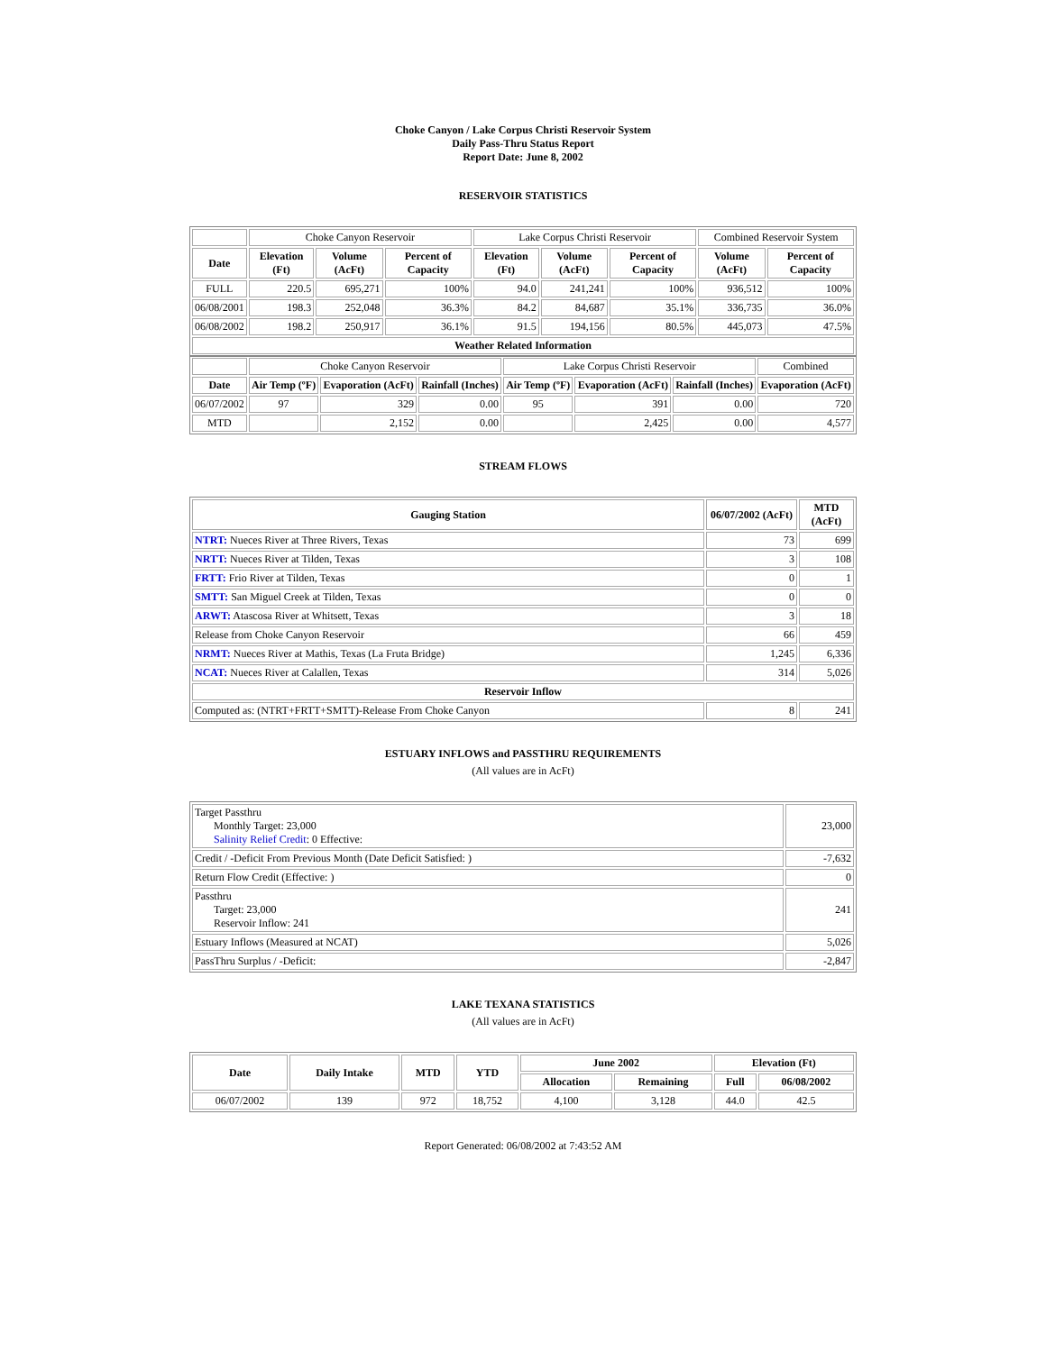Choke Canyon / Lake Corpus Christi Reservoir System
Daily Pass-Thru Status Report
Report Date: June 8, 2002
RESERVOIR STATISTICS
| | Choke Canyon Reservoir | | | Lake Corpus Christi Reservoir | | | Combined Reservoir System | |
| Date | Elevation (Ft) | Volume (AcFt) | Percent of Capacity | Elevation (Ft) | Volume (AcFt) | Percent of Capacity | Volume (AcFt) | Percent of Capacity |
| FULL | 220.5 | 695,271 | 100% | 94.0 | 241,241 | 100% | 936,512 | 100% |
| 06/08/2001 | 198.3 | 252,048 | 36.3% | 84.2 | 84,687 | 35.1% | 336,735 | 36.0% |
| 06/08/2002 | 198.2 | 250,917 | 36.1% | 91.5 | 194,156 | 80.5% | 445,073 | 47.5% |
| Weather Related Information | | | | | | | | |
| | Choke Canyon Reservoir | | | Lake Corpus Christi Reservoir | | | Combined |
| Date | Air Temp (ºF) | Evaporation (AcFt) | Rainfall (Inches) | Air Temp (ºF) | Evaporation (AcFt) | Rainfall (Inches) | Evaporation (AcFt) |
| 06/07/2002 | 97 | 329 | 0.00 | 95 | 391 | 0.00 | 720 |
| MTD | | 2,152 | 0.00 | | 2,425 | 0.00 | 4,577 |
STREAM FLOWS
| Gauging Station | 06/07/2002 (AcFt) | MTD (AcFt) |
| --- | --- | --- |
| NTRT: Nueces River at Three Rivers, Texas | 73 | 699 |
| NRTT: Nueces River at Tilden, Texas | 3 | 108 |
| FRTT: Frio River at Tilden, Texas | 0 | 1 |
| SMTT: San Miguel Creek at Tilden, Texas | 0 | 0 |
| ARWT: Atascosa River at Whitsett, Texas | 3 | 18 |
| Release from Choke Canyon Reservoir | 66 | 459 |
| NRMT: Nueces River at Mathis, Texas (La Fruta Bridge) | 1,245 | 6,336 |
| NCAT: Nueces River at Calallen, Texas | 314 | 5,026 |
| Reservoir Inflow | | |
| Computed as: (NTRT+FRTT+SMTT)-Release From Choke Canyon | 8 | 241 |
ESTUARY INFLOWS and PASSTHRU REQUIREMENTS
(All values are in AcFt)
| Target Passthru Monthly Target: 23,000 Salinity Relief Credit : 0 Effective: | 23,000 |
| Credit / -Deficit From Previous Month (Date Deficit Satisfied: ) | -7,632 |
| Return Flow Credit (Effective: ) | 0 |
| Passthru Target: 23,000 Reservoir Inflow: 241 | 241 |
| Estuary Inflows (Measured at NCAT) | 5,026 |
| PassThru Surplus / -Deficit: | -2,847 |
LAKE TEXANA STATISTICS
(All values are in AcFt)
| Date | Daily Intake | MTD | YTD | June 2002 | | Elevation (Ft) | |
| --- | --- | --- | --- | --- | --- | --- | --- |
| | | | | Allocation | Remaining | Full | 06/08/2002 |
| 06/07/2002 | 139 | 972 | 18,752 | 4,100 | 3,128 | 44.0 | 42.5 |
Report Generated: 06/08/2002 at 7:43:52 AM